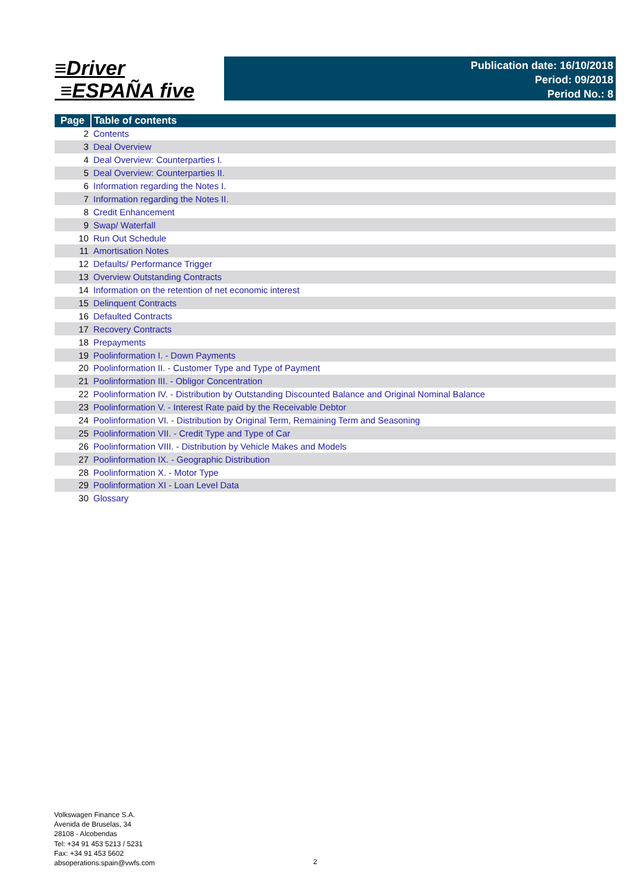≡Driver
≡ESPAÑA five
Publication date: 16/10/2018
Period: 09/2018
Period No.: 8
| Page | Table of contents |
| --- | --- |
| 2 | Contents |
| 3 | Deal Overview |
| 4 | Deal Overview: Counterparties I. |
| 5 | Deal Overview: Counterparties II. |
| 6 | Information regarding the Notes I. |
| 7 | Information regarding the Notes II. |
| 8 | Credit Enhancement |
| 9 | Swap/ Waterfall |
| 10 | Run Out Schedule |
| 11 | Amortisation Notes |
| 12 | Defaults/ Performance Trigger |
| 13 | Overview Outstanding Contracts |
| 14 | Information on the retention of net economic interest |
| 15 | Delinquent Contracts |
| 16 | Defaulted Contracts |
| 17 | Recovery Contracts |
| 18 | Prepayments |
| 19 | Poolinformation I. - Down Payments |
| 20 | Poolinformation II. - Customer Type and Type of Payment |
| 21 | Poolinformation III. - Obligor Concentration |
| 22 | Poolinformation IV. - Distribution by Outstanding Discounted Balance and Original Nominal Balance |
| 23 | Poolinformation V. - Interest Rate paid by the Receivable Debtor |
| 24 | Poolinformation VI. - Distribution by Original Term, Remaining Term and Seasoning |
| 25 | Poolinformation VII. - Credit Type and Type of Car |
| 26 | Poolinformation VIII. - Distribution by Vehicle Makes and Models |
| 27 | Poolinformation IX. - Geographic Distribution |
| 28 | Poolinformation X. - Motor Type |
| 29 | Poolinformation XI - Loan Level Data |
| 30 | Glossary |
Volkswagen Finance S.A.
Avenida de Bruselas, 34
28108 - Alcobendas
Tel: +34 91 453 5213 / 5231
Fax: +34 91 453 5602
absoperations.spain@vwfs.com
2